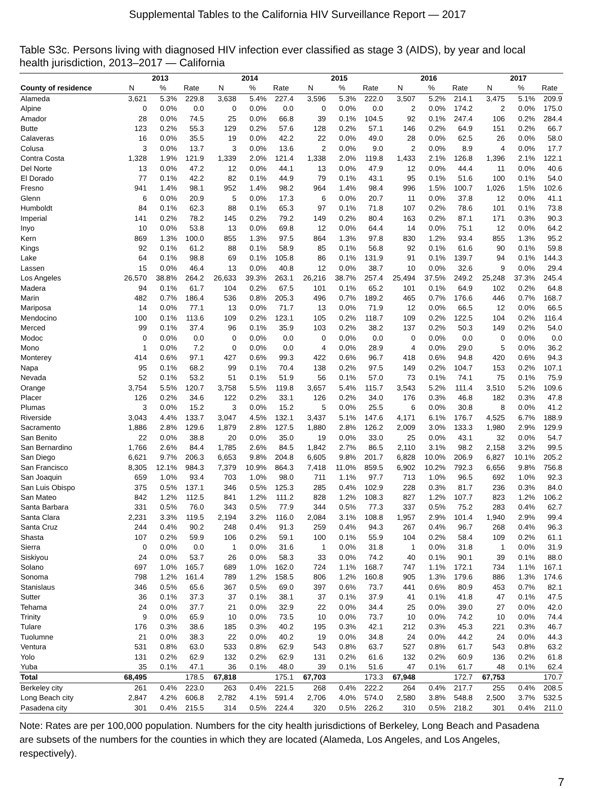Supplemental Tables to the California HIV Surveillance Report — 2017
Table S3c. Persons living with diagnosed HIV infection ever classified as stage 3 (AIDS), by year and local health jurisdiction, 2013–2017 — California
| | 2013 | | | 2014 | | | 2015 | | | 2016 | | | 2017 | | |
| --- | --- | --- | --- | --- | --- | --- | --- | --- | --- | --- | --- | --- | --- | --- | --- |
| County of residence | N | % | Rate | N | % | Rate | N | % | Rate | N | % | Rate | N | % | Rate |
| Alameda | 3,621 | 5.3% | 229.8 | 3,638 | 5.4% | 227.4 | 3,596 | 5.3% | 222.0 | 3,507 | 5.2% | 214.1 | 3,475 | 5.1% | 209.9 |
| Alpine | 0 | 0.0% | 0.0 | 0 | 0.0% | 0.0 | 0 | 0.0% | 0.0 | 2 | 0.0% | 174.2 | 2 | 0.0% | 175.0 |
| Amador | 28 | 0.0% | 74.5 | 25 | 0.0% | 66.8 | 39 | 0.1% | 104.5 | 92 | 0.1% | 247.4 | 106 | 0.2% | 284.4 |
| Butte | 123 | 0.2% | 55.3 | 129 | 0.2% | 57.6 | 128 | 0.2% | 57.1 | 146 | 0.2% | 64.9 | 151 | 0.2% | 66.7 |
| Calaveras | 16 | 0.0% | 35.5 | 19 | 0.0% | 42.2 | 22 | 0.0% | 49.0 | 28 | 0.0% | 62.5 | 26 | 0.0% | 58.0 |
| Colusa | 3 | 0.0% | 13.7 | 3 | 0.0% | 13.6 | 2 | 0.0% | 9.0 | 2 | 0.0% | 8.9 | 4 | 0.0% | 17.7 |
| Contra Costa | 1,328 | 1.9% | 121.9 | 1,339 | 2.0% | 121.4 | 1,338 | 2.0% | 119.8 | 1,433 | 2.1% | 126.8 | 1,396 | 2.1% | 122.1 |
| Del Norte | 13 | 0.0% | 47.2 | 12 | 0.0% | 44.1 | 13 | 0.0% | 47.9 | 12 | 0.0% | 44.4 | 11 | 0.0% | 40.6 |
| El Dorado | 77 | 0.1% | 42.2 | 82 | 0.1% | 44.9 | 79 | 0.1% | 43.1 | 95 | 0.1% | 51.6 | 100 | 0.1% | 54.0 |
| Fresno | 941 | 1.4% | 98.1 | 952 | 1.4% | 98.2 | 964 | 1.4% | 98.4 | 996 | 1.5% | 100.7 | 1,026 | 1.5% | 102.6 |
| Glenn | 6 | 0.0% | 20.9 | 5 | 0.0% | 17.3 | 6 | 0.0% | 20.7 | 11 | 0.0% | 37.8 | 12 | 0.0% | 41.1 |
| Humboldt | 84 | 0.1% | 62.3 | 88 | 0.1% | 65.3 | 97 | 0.1% | 71.8 | 107 | 0.2% | 78.6 | 101 | 0.1% | 73.8 |
| Imperial | 141 | 0.2% | 78.2 | 145 | 0.2% | 79.2 | 149 | 0.2% | 80.4 | 163 | 0.2% | 87.1 | 171 | 0.3% | 90.3 |
| Inyo | 10 | 0.0% | 53.8 | 13 | 0.0% | 69.8 | 12 | 0.0% | 64.4 | 14 | 0.0% | 75.1 | 12 | 0.0% | 64.2 |
| Kern | 869 | 1.3% | 100.0 | 855 | 1.3% | 97.5 | 864 | 1.3% | 97.8 | 830 | 1.2% | 93.4 | 855 | 1.3% | 95.2 |
| Kings | 92 | 0.1% | 61.2 | 88 | 0.1% | 58.9 | 85 | 0.1% | 56.8 | 92 | 0.1% | 61.6 | 90 | 0.1% | 59.8 |
| Lake | 64 | 0.1% | 98.8 | 69 | 0.1% | 105.8 | 86 | 0.1% | 131.9 | 91 | 0.1% | 139.7 | 94 | 0.1% | 144.3 |
| Lassen | 15 | 0.0% | 46.4 | 13 | 0.0% | 40.8 | 12 | 0.0% | 38.7 | 10 | 0.0% | 32.6 | 9 | 0.0% | 29.4 |
| Los Angeles | 26,570 | 38.8% | 264.2 | 26,633 | 39.3% | 263.1 | 26,216 | 38.7% | 257.4 | 25,494 | 37.5% | 249.2 | 25,248 | 37.3% | 245.4 |
| Madera | 94 | 0.1% | 61.7 | 104 | 0.2% | 67.5 | 101 | 0.1% | 65.2 | 101 | 0.1% | 64.9 | 102 | 0.2% | 64.8 |
| Marin | 482 | 0.7% | 186.4 | 536 | 0.8% | 205.3 | 496 | 0.7% | 189.2 | 465 | 0.7% | 176.6 | 446 | 0.7% | 168.7 |
| Mariposa | 14 | 0.0% | 77.1 | 13 | 0.0% | 71.7 | 13 | 0.0% | 71.9 | 12 | 0.0% | 66.5 | 12 | 0.0% | 66.5 |
| Mendocino | 100 | 0.1% | 113.6 | 109 | 0.2% | 123.1 | 105 | 0.2% | 118.7 | 109 | 0.2% | 122.5 | 104 | 0.2% | 116.4 |
| Merced | 99 | 0.1% | 37.4 | 96 | 0.1% | 35.9 | 103 | 0.2% | 38.2 | 137 | 0.2% | 50.3 | 149 | 0.2% | 54.0 |
| Modoc | 0 | 0.0% | 0.0 | 0 | 0.0% | 0.0 | 0 | 0.0% | 0.0 | 0 | 0.0% | 0.0 | 0 | 0.0% | 0.0 |
| Mono | 1 | 0.0% | 7.2 | 0 | 0.0% | 0.0 | 4 | 0.0% | 28.9 | 4 | 0.0% | 29.0 | 5 | 0.0% | 36.2 |
| Monterey | 414 | 0.6% | 97.1 | 427 | 0.6% | 99.3 | 422 | 0.6% | 96.7 | 418 | 0.6% | 94.8 | 420 | 0.6% | 94.3 |
| Napa | 95 | 0.1% | 68.2 | 99 | 0.1% | 70.4 | 138 | 0.2% | 97.5 | 149 | 0.2% | 104.7 | 153 | 0.2% | 107.1 |
| Nevada | 52 | 0.1% | 53.2 | 51 | 0.1% | 51.9 | 56 | 0.1% | 57.0 | 73 | 0.1% | 74.1 | 75 | 0.1% | 75.9 |
| Orange | 3,754 | 5.5% | 120.7 | 3,758 | 5.5% | 119.8 | 3,657 | 5.4% | 115.7 | 3,543 | 5.2% | 111.4 | 3,510 | 5.2% | 109.6 |
| Placer | 126 | 0.2% | 34.6 | 122 | 0.2% | 33.1 | 126 | 0.2% | 34.0 | 176 | 0.3% | 46.8 | 182 | 0.3% | 47.8 |
| Plumas | 3 | 0.0% | 15.2 | 3 | 0.0% | 15.2 | 5 | 0.0% | 25.5 | 6 | 0.0% | 30.8 | 8 | 0.0% | 41.2 |
| Riverside | 3,043 | 4.4% | 133.7 | 3,047 | 4.5% | 132.1 | 3,437 | 5.1% | 147.6 | 4,171 | 6.1% | 176.7 | 4,525 | 6.7% | 188.9 |
| Sacramento | 1,886 | 2.8% | 129.6 | 1,879 | 2.8% | 127.5 | 1,880 | 2.8% | 126.2 | 2,009 | 3.0% | 133.3 | 1,980 | 2.9% | 129.9 |
| San Benito | 22 | 0.0% | 38.8 | 20 | 0.0% | 35.0 | 19 | 0.0% | 33.0 | 25 | 0.0% | 43.1 | 32 | 0.0% | 54.7 |
| San Bernardino | 1,766 | 2.6% | 84.4 | 1,785 | 2.6% | 84.5 | 1,842 | 2.7% | 86.5 | 2,110 | 3.1% | 98.2 | 2,158 | 3.2% | 99.5 |
| San Diego | 6,621 | 9.7% | 206.3 | 6,653 | 9.8% | 204.8 | 6,605 | 9.8% | 201.7 | 6,828 | 10.0% | 206.9 | 6,827 | 10.1% | 205.2 |
| San Francisco | 8,305 | 12.1% | 984.3 | 7,379 | 10.9% | 864.3 | 7,418 | 11.0% | 859.5 | 6,902 | 10.2% | 792.3 | 6,656 | 9.8% | 756.8 |
| San Joaquin | 659 | 1.0% | 93.4 | 703 | 1.0% | 98.0 | 711 | 1.1% | 97.7 | 713 | 1.0% | 96.5 | 692 | 1.0% | 92.3 |
| San Luis Obispo | 375 | 0.5% | 137.1 | 346 | 0.5% | 125.3 | 285 | 0.4% | 102.9 | 228 | 0.3% | 81.7 | 236 | 0.3% | 84.0 |
| San Mateo | 842 | 1.2% | 112.5 | 841 | 1.2% | 111.2 | 828 | 1.2% | 108.3 | 827 | 1.2% | 107.7 | 823 | 1.2% | 106.2 |
| Santa Barbara | 331 | 0.5% | 76.0 | 343 | 0.5% | 77.9 | 344 | 0.5% | 77.3 | 337 | 0.5% | 75.2 | 283 | 0.4% | 62.7 |
| Santa Clara | 2,231 | 3.3% | 119.5 | 2,194 | 3.2% | 116.0 | 2,084 | 3.1% | 108.8 | 1,957 | 2.9% | 101.4 | 1,940 | 2.9% | 99.4 |
| Santa Cruz | 244 | 0.4% | 90.2 | 248 | 0.4% | 91.3 | 259 | 0.4% | 94.3 | 267 | 0.4% | 96.7 | 268 | 0.4% | 96.3 |
| Shasta | 107 | 0.2% | 59.9 | 106 | 0.2% | 59.1 | 100 | 0.1% | 55.9 | 104 | 0.2% | 58.4 | 109 | 0.2% | 61.1 |
| Sierra | 0 | 0.0% | 0.0 | 1 | 0.0% | 31.6 | 1 | 0.0% | 31.8 | 1 | 0.0% | 31.8 | 1 | 0.0% | 31.9 |
| Siskiyou | 24 | 0.0% | 53.7 | 26 | 0.0% | 58.3 | 33 | 0.0% | 74.2 | 40 | 0.1% | 90.1 | 39 | 0.1% | 88.0 |
| Solano | 697 | 1.0% | 165.7 | 689 | 1.0% | 162.0 | 724 | 1.1% | 168.7 | 747 | 1.1% | 172.1 | 734 | 1.1% | 167.1 |
| Sonoma | 798 | 1.2% | 161.4 | 789 | 1.2% | 158.5 | 806 | 1.2% | 160.8 | 905 | 1.3% | 179.6 | 886 | 1.3% | 174.6 |
| Stanislaus | 346 | 0.5% | 65.6 | 367 | 0.5% | 69.0 | 397 | 0.6% | 73.7 | 441 | 0.6% | 80.9 | 453 | 0.7% | 82.1 |
| Sutter | 36 | 0.1% | 37.3 | 37 | 0.1% | 38.1 | 37 | 0.1% | 37.9 | 41 | 0.1% | 41.8 | 47 | 0.1% | 47.5 |
| Tehama | 24 | 0.0% | 37.7 | 21 | 0.0% | 32.9 | 22 | 0.0% | 34.4 | 25 | 0.0% | 39.0 | 27 | 0.0% | 42.0 |
| Trinity | 9 | 0.0% | 65.9 | 10 | 0.0% | 73.5 | 10 | 0.0% | 73.7 | 10 | 0.0% | 74.2 | 10 | 0.0% | 74.4 |
| Tulare | 176 | 0.3% | 38.6 | 185 | 0.3% | 40.2 | 195 | 0.3% | 42.1 | 212 | 0.3% | 45.3 | 221 | 0.3% | 46.7 |
| Tuolumne | 21 | 0.0% | 38.3 | 22 | 0.0% | 40.2 | 19 | 0.0% | 34.8 | 24 | 0.0% | 44.2 | 24 | 0.0% | 44.3 |
| Ventura | 531 | 0.8% | 63.0 | 533 | 0.8% | 62.9 | 543 | 0.8% | 63.7 | 527 | 0.8% | 61.7 | 543 | 0.8% | 63.2 |
| Yolo | 131 | 0.2% | 62.9 | 132 | 0.2% | 62.9 | 131 | 0.2% | 61.6 | 132 | 0.2% | 60.9 | 136 | 0.2% | 61.8 |
| Yuba | 35 | 0.1% | 47.1 | 36 | 0.1% | 48.0 | 39 | 0.1% | 51.6 | 47 | 0.1% | 61.7 | 48 | 0.1% | 62.4 |
| Total | 68,495 | | 178.5 | 67,818 | | 175.1 | 67,703 | | 173.3 | 67,948 | | 172.7 | 67,753 | | 170.7 |
| Berkeley city | 261 | 0.4% | 223.0 | 263 | 0.4% | 221.5 | 268 | 0.4% | 222.2 | 264 | 0.4% | 217.7 | 255 | 0.4% | 208.5 |
| Long Beach city | 2,847 | 4.2% | 606.8 | 2,782 | 4.1% | 591.4 | 2,706 | 4.0% | 574.0 | 2,580 | 3.8% | 548.8 | 2,500 | 3.7% | 532.5 |
| Pasadena city | 301 | 0.4% | 215.5 | 314 | 0.5% | 224.4 | 320 | 0.5% | 226.2 | 310 | 0.5% | 218.2 | 301 | 0.4% | 211.0 |
Note: Rates are per 100,000 population. Numbers for the city health jurisdictions of Berkeley, Long Beach and Pasadena are subsets of the numbers for the counties in which they are located (Alameda, Los Angeles, and Los Angeles, respectively).
7